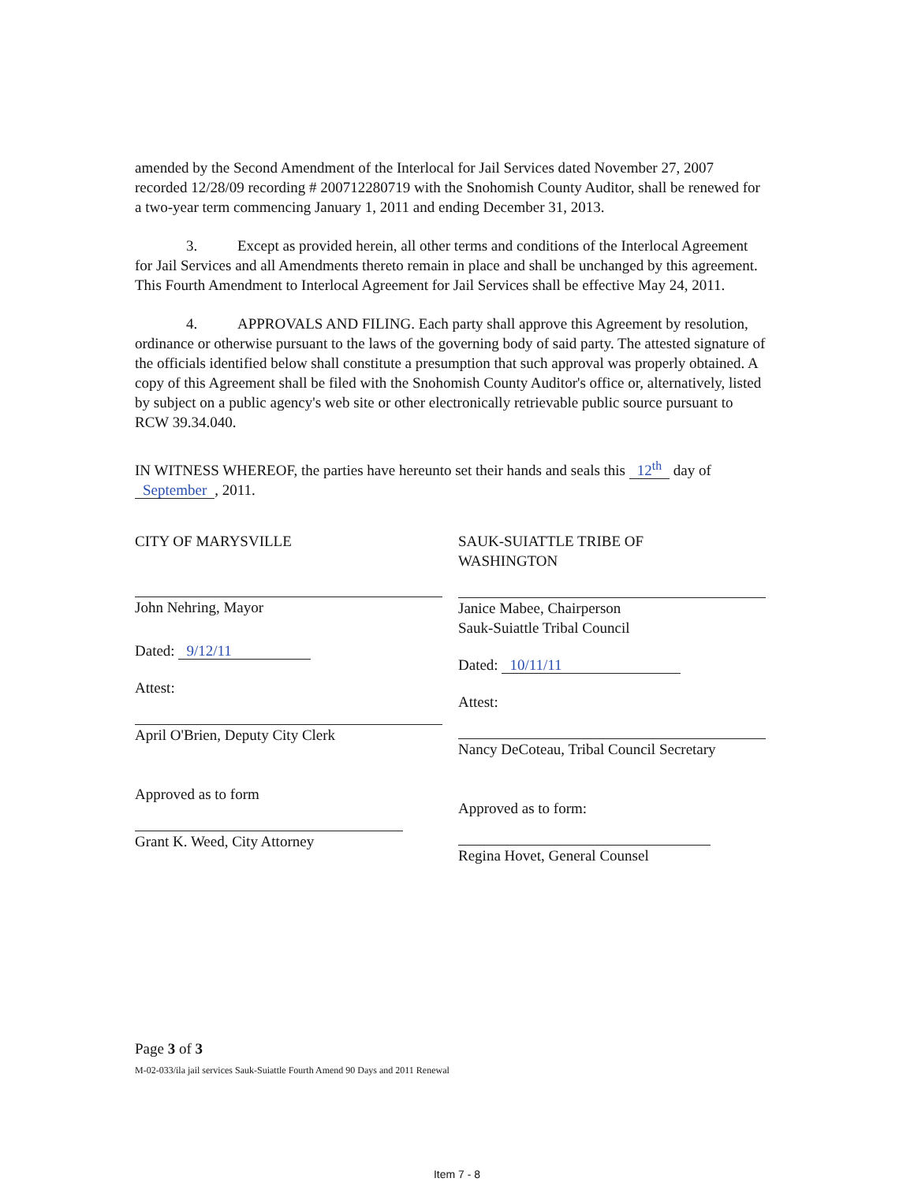amended by the Second Amendment of the Interlocal for Jail Services dated November 27, 2007 recorded 12/28/09 recording # 200712280719 with the Snohomish County Auditor, shall be renewed for a two-year term commencing January 1, 2011 and ending December 31, 2013.
3. Except as provided herein, all other terms and conditions of the Interlocal Agreement for Jail Services and all Amendments thereto remain in place and shall be unchanged by this agreement. This Fourth Amendment to Interlocal Agreement for Jail Services shall be effective May 24, 2011.
4. APPROVALS AND FILING. Each party shall approve this Agreement by resolution, ordinance or otherwise pursuant to the laws of the governing body of said party. The attested signature of the officials identified below shall constitute a presumption that such approval was properly obtained. A copy of this Agreement shall be filed with the Snohomish County Auditor's office or, alternatively, listed by subject on a public agency's web site or other electronically retrievable public source pursuant to RCW 39.34.040.
IN WITNESS WHEREOF, the parties have hereunto set their hands and seals this 12<sup>th</sup> day of September, 2011.
CITY OF MARYSVILLE
John Nehring, Mayor
Dated: 9/12/11
Attest:
April O'Brien, Deputy City Clerk
Approved as to form
Grant K. Weed, City Attorney
SAUK-SUIATTLE TRIBE OF
WASHINGTON
Janice Mabee, Chairperson
Sauk-Suiattle Tribal Council
Dated: 10/11/11
Attest:
Nancy DeCoteau, Tribal Council Secretary
Approved as to form:
Regina Hovet, General Counsel
Page 3 of 3
M-02-033/ila jail services Sauk-Suiattle Fourth Amend 90 Days and 2011 Renewal
Item 7 - 8